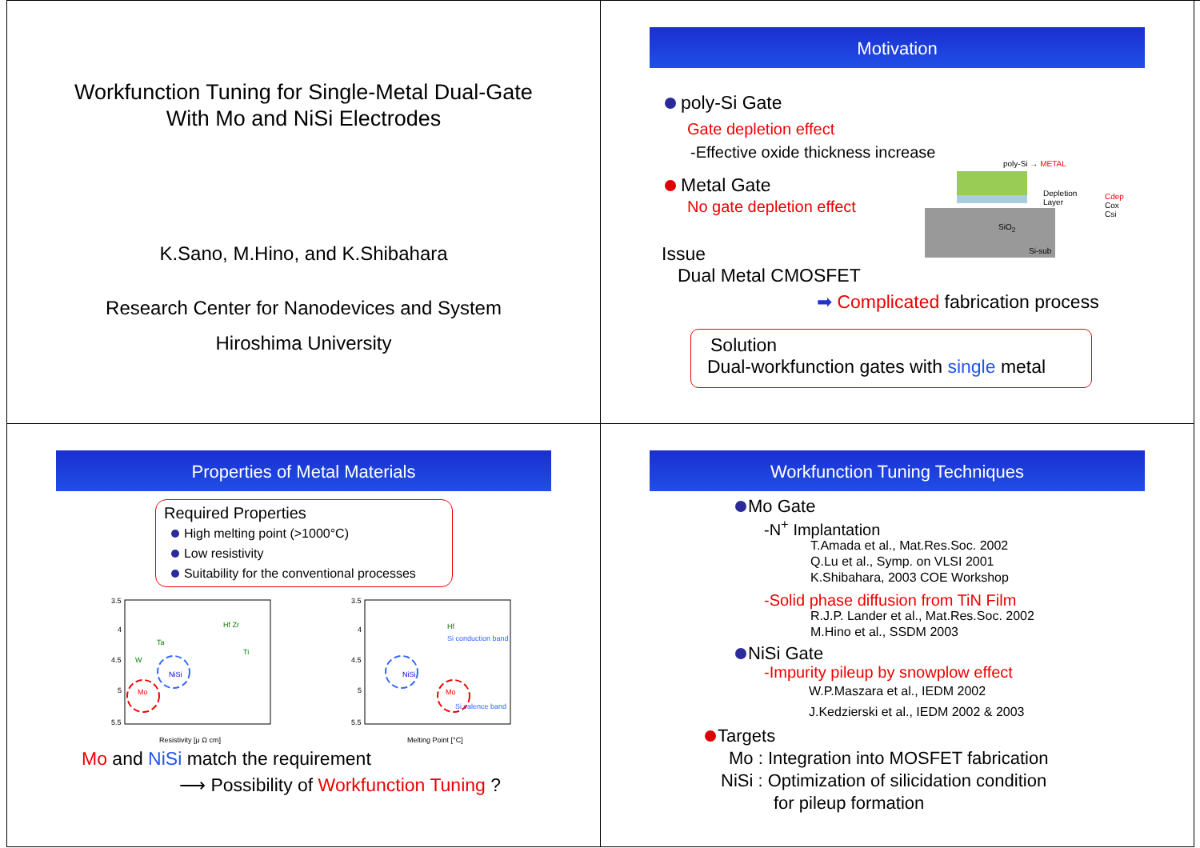Workfunction Tuning for Single-Metal Dual-Gate
With Mo and NiSi Electrodes
K.Sano, M.Hino, and K.Shibahara
Research Center for Nanodevices and System
Hiroshima University
Motivation
poly-Si Gate
Gate depletion effect
-Effective oxide thickness increase
Metal Gate
No gate depletion effect
Issue
Dual Metal CMOSFET
➡ Complicated fabrication process
Solution
Dual-workfunction gates with single metal
poly-Si → METAL
Depletion
Layer
SiO<sub>2</sub>
Si-sub
Cdep
Cox
Csi
Properties of Metal Materials
Required Properties
High melting point (>1000°C)
Low resistivity
Suitability for the conventional processes
3.5
4
4.5
5
5.5
Resistivity [μ Ω cm]
Hf Zr
Ta
Ti
W
NiSi
Mo
3.5
4
4.5
5
5.5
Melting Point [°C]
Si conduction band
Si valence band
Hf
NiSi
Mo
Mo and NiSi match the requirement
⟶ Possibility of Workfunction Tuning ?
Workfunction Tuning Techniques
Mo Gate
-N<sup>+</sup> Implantation
T.Amada et al., Mat.Res.Soc. 2002
Q.Lu et al., Symp. on VLSI 2001
K.Shibahara, 2003 COE Workshop
-Solid phase diffusion from TiN Film
R.J.P. Lander et al., Mat.Res.Soc. 2002
M.Hino et al., SSDM 2003
NiSi Gate
-Impurity pileup by snowplow effect
W.P.Maszara et al., IEDM 2002
J.Kedzierski et al., IEDM 2002 & 2003
Targets
Mo : Integration into MOSFET fabrication
NiSi : Optimization of silicidation condition
for pileup formation